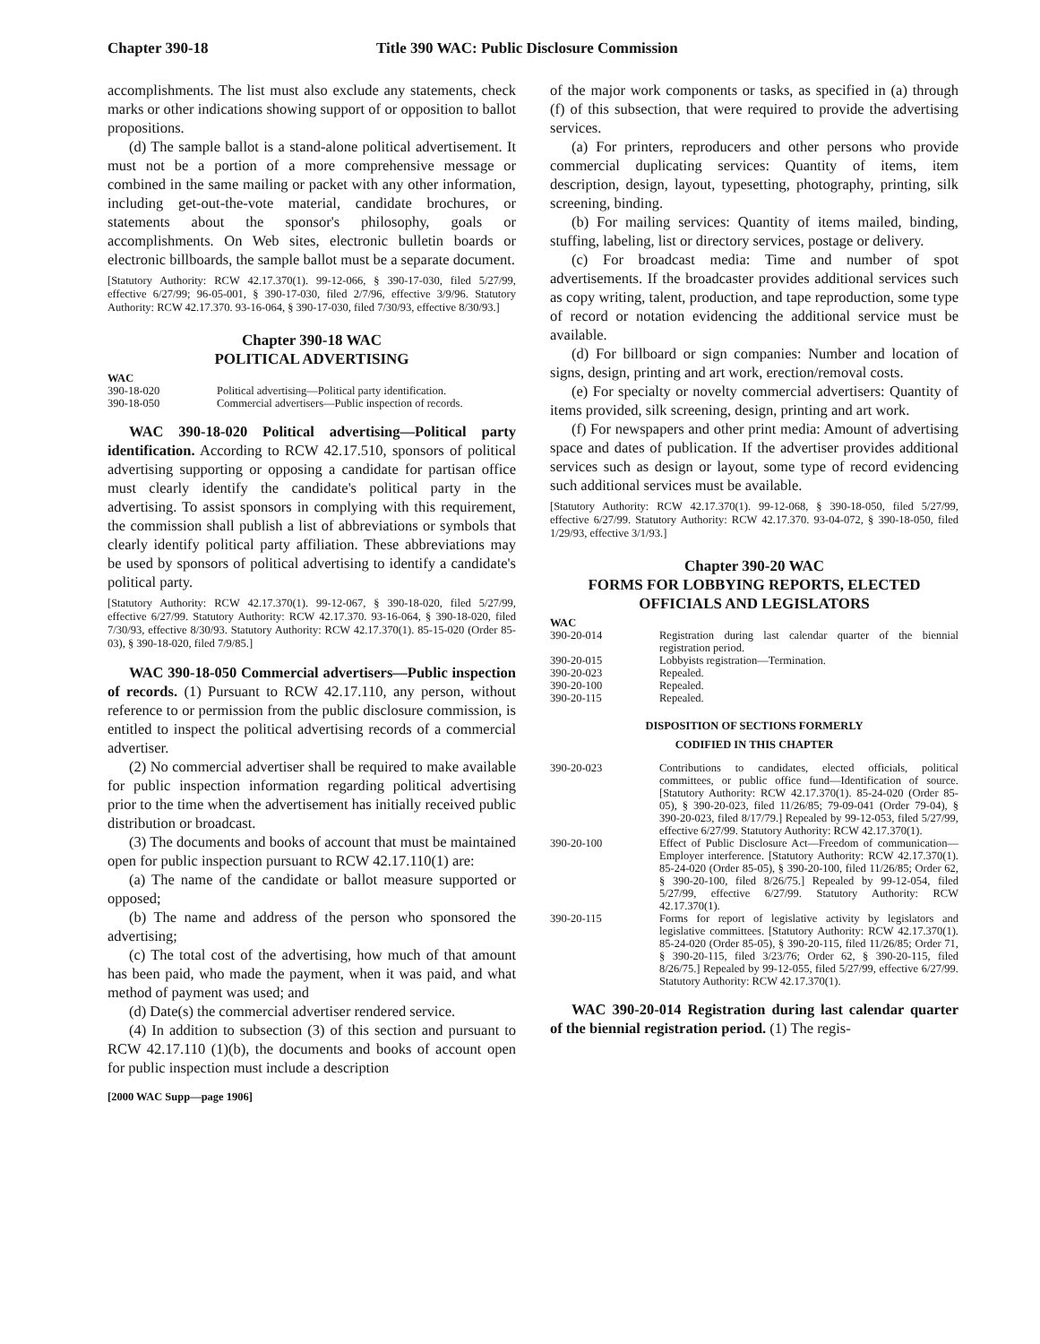Chapter 390-18 Title 390 WAC: Public Disclosure Commission
accomplishments. The list must also exclude any statements, check marks or other indications showing support of or opposition to ballot propositions.
(d) The sample ballot is a stand-alone political advertisement. It must not be a portion of a more comprehensive message or combined in the same mailing or packet with any other information, including get-out-the-vote material, candidate brochures, or statements about the sponsor's philosophy, goals or accomplishments. On Web sites, electronic bulletin boards or electronic billboards, the sample ballot must be a separate document.
[Statutory Authority: RCW 42.17.370(1). 99-12-066, § 390-17-030, filed 5/27/99, effective 6/27/99; 96-05-001, § 390-17-030, filed 2/7/96, effective 3/9/96. Statutory Authority: RCW 42.17.370. 93-16-064, § 390-17-030, filed 7/30/93, effective 8/30/93.]
Chapter 390-18 WAC
POLITICAL ADVERTISING
| WAC | |
| 390-18-020 | Political advertising—Political party identification. |
| 390-18-050 | Commercial advertisers—Public inspection of records. |
WAC 390-18-020 Political advertising—Political party identification. According to RCW 42.17.510, sponsors of political advertising supporting or opposing a candidate for partisan office must clearly identify the candidate's political party in the advertising. To assist sponsors in complying with this requirement, the commission shall publish a list of abbreviations or symbols that clearly identify political party affiliation. These abbreviations may be used by sponsors of political advertising to identify a candidate's political party.
[Statutory Authority: RCW 42.17.370(1). 99-12-067, § 390-18-020, filed 5/27/99, effective 6/27/99. Statutory Authority: RCW 42.17.370. 93-16-064, § 390-18-020, filed 7/30/93, effective 8/30/93. Statutory Authority: RCW 42.17.370(1). 85-15-020 (Order 85-03), § 390-18-020, filed 7/9/85.]
WAC 390-18-050 Commercial advertisers—Public inspection of records. (1) Pursuant to RCW 42.17.110, any person, without reference to or permission from the public disclosure commission, is entitled to inspect the political advertising records of a commercial advertiser.
(2) No commercial advertiser shall be required to make available for public inspection information regarding political advertising prior to the time when the advertisement has initially received public distribution or broadcast.
(3) The documents and books of account that must be maintained open for public inspection pursuant to RCW 42.17.110(1) are:
(a) The name of the candidate or ballot measure supported or opposed;
(b) The name and address of the person who sponsored the advertising;
(c) The total cost of the advertising, how much of that amount has been paid, who made the payment, when it was paid, and what method of payment was used; and
(d) Date(s) the commercial advertiser rendered service.
(4) In addition to subsection (3) of this section and pursuant to RCW 42.17.110 (1)(b), the documents and books of account open for public inspection must include a description
[2000 WAC Supp—page 1906]
of the major work components or tasks, as specified in (a) through (f) of this subsection, that were required to provide the advertising services.
(a) For printers, reproducers and other persons who provide commercial duplicating services: Quantity of items, item description, design, layout, typesetting, photography, printing, silk screening, binding.
(b) For mailing services: Quantity of items mailed, binding, stuffing, labeling, list or directory services, postage or delivery.
(c) For broadcast media: Time and number of spot advertisements. If the broadcaster provides additional services such as copy writing, talent, production, and tape reproduction, some type of record or notation evidencing the additional service must be available.
(d) For billboard or sign companies: Number and location of signs, design, printing and art work, erection/removal costs.
(e) For specialty or novelty commercial advertisers: Quantity of items provided, silk screening, design, printing and art work.
(f) For newspapers and other print media: Amount of advertising space and dates of publication. If the advertiser provides additional services such as design or layout, some type of record evidencing such additional services must be available.
[Statutory Authority: RCW 42.17.370(1). 99-12-068, § 390-18-050, filed 5/27/99, effective 6/27/99. Statutory Authority: RCW 42.17.370. 93-04-072, § 390-18-050, filed 1/29/93, effective 3/1/93.]
Chapter 390-20 WAC
FORMS FOR LOBBYING REPORTS, ELECTED OFFICIALS AND LEGISLATORS
| WAC | |
| 390-20-014 | Registration during last calendar quarter of the biennial registration period. |
| 390-20-015 | Lobbyists registration—Termination. |
| 390-20-023 | Repealed. |
| 390-20-100 | Repealed. |
| 390-20-115 | Repealed. |
DISPOSITION OF SECTIONS FORMERLY
CODIFIED IN THIS CHAPTER
| 390-20-023 | Contributions to candidates, elected officials, political committees, or public office fund—Identification of source. [Statutory Authority: RCW 42.17.370(1). 85-24-020 (Order 85-05), § 390-20-023, filed 11/26/85; 79-09-041 (Order 79-04), § 390-20-023, filed 8/17/79.] Repealed by 99-12-053, filed 5/27/99, effective 6/27/99. Statutory Authority: RCW 42.17.370(1). |
| 390-20-100 | Effect of Public Disclosure Act—Freedom of communication—Employer interference. [Statutory Authority: RCW 42.17.370(1). 85-24-020 (Order 85-05), § 390-20-100, filed 11/26/85; Order 62, § 390-20-100, filed 8/26/75.] Repealed by 99-12-054, filed 5/27/99, effective 6/27/99. Statutory Authority: RCW 42.17.370(1). |
| 390-20-115 | Forms for report of legislative activity by legislators and legislative committees. [Statutory Authority: RCW 42.17.370(1). 85-24-020 (Order 85-05), § 390-20-115, filed 11/26/85; Order 71, § 390-20-115, filed 3/23/76; Order 62, § 390-20-115, filed 8/26/75.] Repealed by 99-12-055, filed 5/27/99, effective 6/27/99. Statutory Authority: RCW 42.17.370(1). |
WAC 390-20-014 Registration during last calendar quarter of the biennial registration period. (1) The regis-